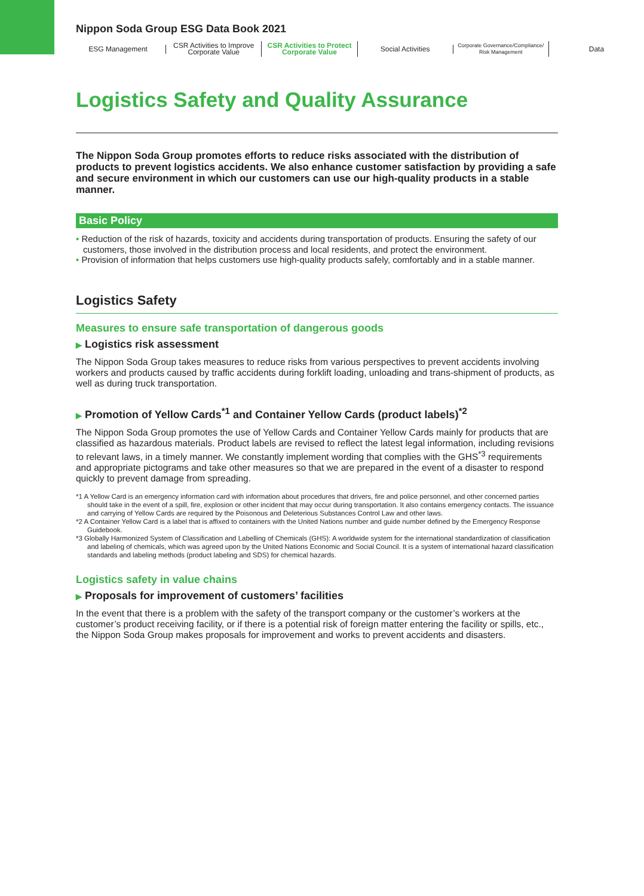Nippon Soda Group ESG Data Book 2021
ESG Management
CSR Activities to Improve
Corporate Value
CSR Activities to Protect
Corporate Value
Social Activities
Corporate Governance/Compliance/
Risk Management
Data
Logistics Safety and Quality Assurance
The Nippon Soda Group promotes efforts to reduce risks associated with the distribution of products to prevent logistics accidents. We also enhance customer satisfaction by providing a safe and secure environment in which our customers can use our high-quality products in a stable manner.
Basic Policy
• Reduction of the risk of hazards, toxicity and accidents during transportation of products. Ensuring the safety of our customers, those involved in the distribution process and local residents, and protect the environment.
• Provision of information that helps customers use high-quality products safely, comfortably and in a stable manner.
Logistics Safety
Measures to ensure safe transportation of dangerous goods
▶ Logistics risk assessment
The Nippon Soda Group takes measures to reduce risks from various perspectives to prevent accidents involving workers and products caused by traffic accidents during forklift loading, unloading and trans-shipment of products, as well as during truck transportation.
▶ Promotion of Yellow Cards<sup>*1</sup> and Container Yellow Cards (product labels)<sup>*2</sup>
The Nippon Soda Group promotes the use of Yellow Cards and Container Yellow Cards mainly for products that are classified as hazardous materials. Product labels are revised to reflect the latest legal information, including revisions to relevant laws, in a timely manner. We constantly implement wording that complies with the GHS<sup>*3</sup> requirements and appropriate pictograms and take other measures so that we are prepared in the event of a disaster to respond quickly to prevent damage from spreading.
*1 A Yellow Card is an emergency information card with information about procedures that drivers, fire and police personnel, and other concerned parties should take in the event of a spill, fire, explosion or other incident that may occur during transportation. It also contains emergency contacts. The issuance and carrying of Yellow Cards are required by the Poisonous and Deleterious Substances Control Law and other laws.
*2 A Container Yellow Card is a label that is affixed to containers with the United Nations number and guide number defined by the Emergency Response Guidebook.
*3 Globally Harmonized System of Classification and Labelling of Chemicals (GHS): A worldwide system for the international standardization of classification and labeling of chemicals, which was agreed upon by the United Nations Economic and Social Council. It is a system of international hazard classification standards and labeling methods (product labeling and SDS) for chemical hazards.
Logistics safety in value chains
▶ Proposals for improvement of customers’ facilities
In the event that there is a problem with the safety of the transport company or the customer’s workers at the customer’s product receiving facility, or if there is a potential risk of foreign matter entering the facility or spills, etc., the Nippon Soda Group makes proposals for improvement and works to prevent accidents and disasters.